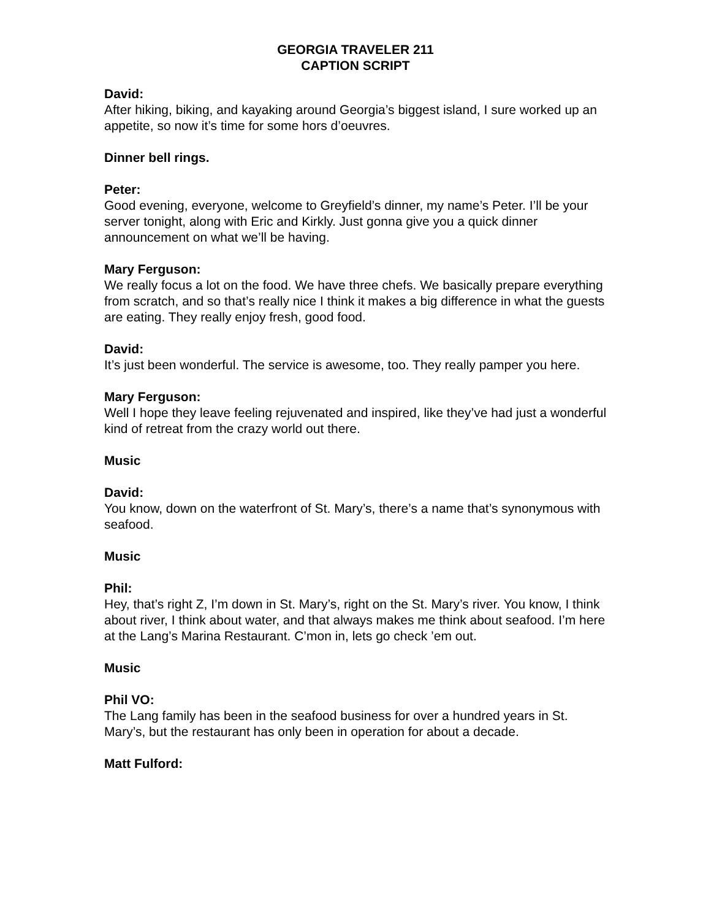GEORGIA TRAVELER 211
CAPTION SCRIPT
David:
After hiking, biking, and kayaking around Georgia’s biggest island, I sure worked up an appetite, so now it’s time for some hors d’oeuvres.
Dinner bell rings.
Peter:
Good evening, everyone, welcome to Greyfield’s dinner, my name’s Peter. I’ll be your server tonight, along with Eric and Kirkly. Just gonna give you a quick dinner announcement on what we’ll be having.
Mary Ferguson:
We really focus a lot on the food. We have three chefs. We basically prepare everything from scratch, and so that’s really nice I think it makes a big difference in what the guests are eating. They really enjoy fresh, good food.
David:
It’s just been wonderful. The service is awesome, too. They really pamper you here.
Mary Ferguson:
Well I hope they leave feeling rejuvenated and inspired, like they’ve had just a wonderful kind of retreat from the crazy world out there.
Music
David:
You know, down on the waterfront of St. Mary’s, there’s a name that’s synonymous with seafood.
Music
Phil:
Hey, that’s right Z, I’m down in St. Mary’s, right on the St. Mary’s river. You know, I think about river, I think about water, and that always makes me think about seafood. I’m here at the Lang’s Marina Restaurant. C’mon in, lets go check ’em out.
Music
Phil VO:
The Lang family has been in the seafood business for over a hundred years in St. Mary’s, but the restaurant has only been in operation for about a decade.
Matt Fulford: